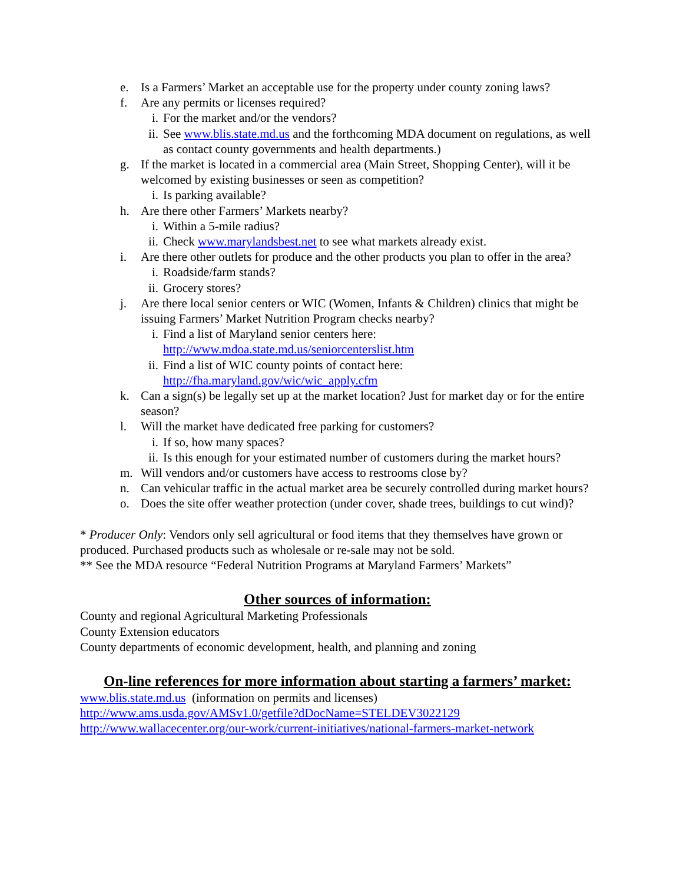e. Is a Farmers’ Market an acceptable use for the property under county zoning laws?
f. Are any permits or licenses required?
i. For the market and/or the vendors?
ii. See www.blis.state.md.us and the forthcoming MDA document on regulations, as well as contact county governments and health departments.)
g. If the market is located in a commercial area (Main Street, Shopping Center), will it be welcomed by existing businesses or seen as competition?
i. Is parking available?
h. Are there other Farmers’ Markets nearby?
i. Within a 5-mile radius?
ii. Check www.marylandsbest.net to see what markets already exist.
i. Are there other outlets for produce and the other products you plan to offer in the area?
i. Roadside/farm stands?
ii. Grocery stores?
j. Are there local senior centers or WIC (Women, Infants & Children) clinics that might be issuing Farmers’ Market Nutrition Program checks nearby?
i. Find a list of Maryland senior centers here:
http://www.mdoa.state.md.us/seniorcenterslist.htm
ii. Find a list of WIC county points of contact here:
http://fha.maryland.gov/wic/wic_apply.cfm
k. Can a sign(s) be legally set up at the market location? Just for market day or for the entire season?
l. Will the market have dedicated free parking for customers?
i. If so, how many spaces?
ii. Is this enough for your estimated number of customers during the market hours?
m. Will vendors and/or customers have access to restrooms close by?
n. Can vehicular traffic in the actual market area be securely controlled during market hours?
o. Does the site offer weather protection (under cover, shade trees, buildings to cut wind)?
* Producer Only: Vendors only sell agricultural or food items that they themselves have grown or produced. Purchased products such as wholesale or re-sale may not be sold.
** See the MDA resource “Federal Nutrition Programs at Maryland Farmers’ Markets”
Other sources of information:
County and regional Agricultural Marketing Professionals
County Extension educators
County departments of economic development, health, and planning and zoning
On-line references for more information about starting a farmers’ market:
www.blis.state.md.us (information on permits and licenses)
http://www.ams.usda.gov/AMSv1.0/getfile?dDocName=STELDEV3022129
http://www.wallacecenter.org/our-work/current-initiatives/national-farmers-market-network